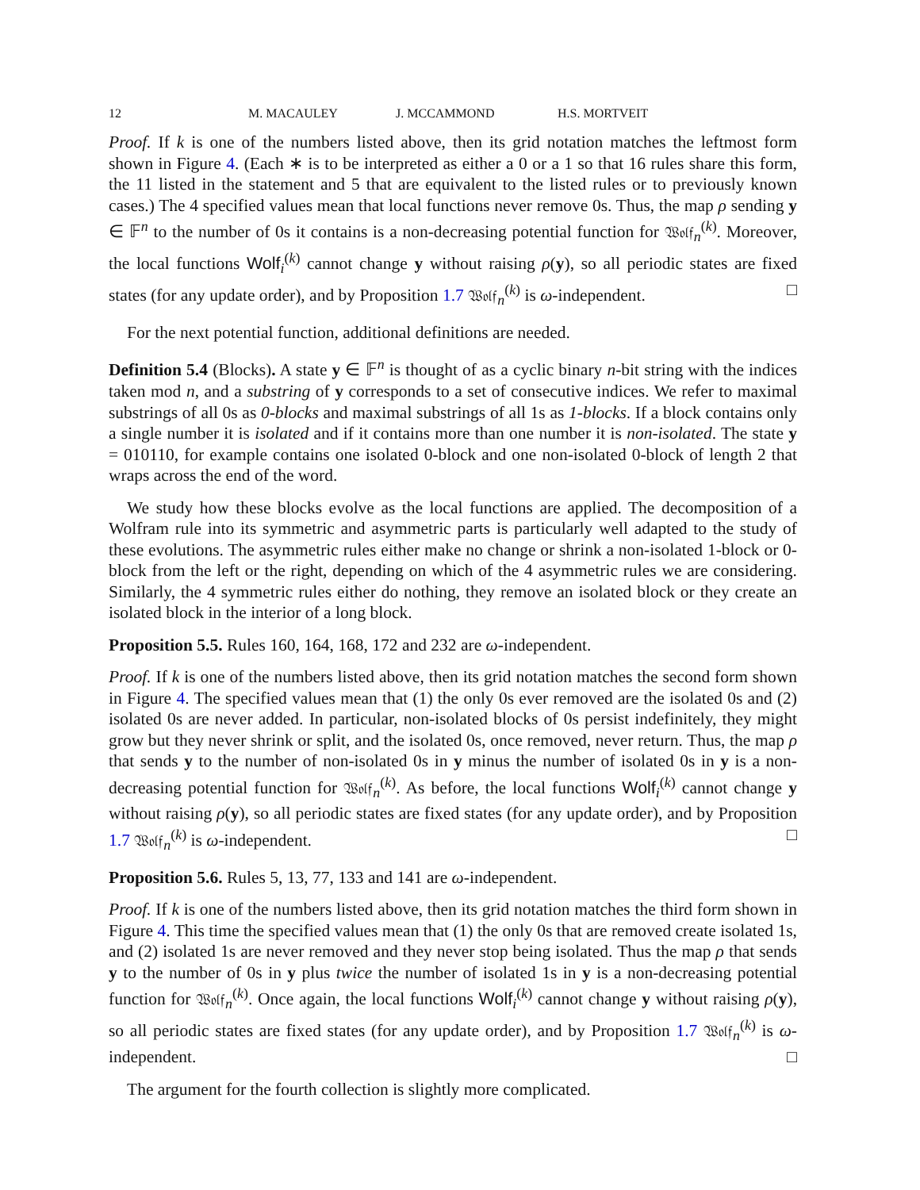12 M. MACAULEY J. MCCAMMOND H.S. MORTVEIT
Proof. If k is one of the numbers listed above, then its grid notation matches the leftmost form shown in Figure 4. (Each ∗ is to be interpreted as either a 0 or a 1 so that 16 rules share this form, the 11 listed in the statement and 5 that are equivalent to the listed rules or to previously known cases.) The 4 specified values mean that local functions never remove 0s. Thus, the map ρ sending y ∈ 𝔽<sup>n</sup> to the number of 0s it contains is a non-decreasing potential function for 𝔚𝔬𝔩𝔣<sub>n</sub><sup>(k)</sup>. Moreover, the local functions Wolf<sub>i</sub><sup>(k)</sup> cannot change y without raising ρ(y), so all periodic states are fixed states (for any update order), and by Proposition 1.7 𝔚𝔬𝔩𝔣<sub>n</sub><sup>(k)</sup> is ω-independent. □
For the next potential function, additional definitions are needed.
Definition 5.4 (Blocks). A state y ∈ 𝔽<sup>n</sup> is thought of as a cyclic binary n-bit string with the indices taken mod n, and a substring of y corresponds to a set of consecutive indices. We refer to maximal substrings of all 0s as 0-blocks and maximal substrings of all 1s as 1-blocks. If a block contains only a single number it is isolated and if it contains more than one number it is non-isolated. The state y = 010110, for example contains one isolated 0-block and one non-isolated 0-block of length 2 that wraps across the end of the word.
We study how these blocks evolve as the local functions are applied. The decomposition of a Wolfram rule into its symmetric and asymmetric parts is particularly well adapted to the study of these evolutions. The asymmetric rules either make no change or shrink a non-isolated 1-block or 0-block from the left or the right, depending on which of the 4 asymmetric rules we are considering. Similarly, the 4 symmetric rules either do nothing, they remove an isolated block or they create an isolated block in the interior of a long block.
Proposition 5.5. Rules 160, 164, 168, 172 and 232 are ω-independent.
Proof. If k is one of the numbers listed above, then its grid notation matches the second form shown in Figure 4. The specified values mean that (1) the only 0s ever removed are the isolated 0s and (2) isolated 0s are never added. In particular, non-isolated blocks of 0s persist indefinitely, they might grow but they never shrink or split, and the isolated 0s, once removed, never return. Thus, the map ρ that sends y to the number of non-isolated 0s in y minus the number of isolated 0s in y is a non-decreasing potential function for 𝔚𝔬𝔩𝔣<sub>n</sub><sup>(k)</sup>. As before, the local functions Wolf<sub>i</sub><sup>(k)</sup> cannot change y without raising ρ(y), so all periodic states are fixed states (for any update order), and by Proposition 1.7 𝔚𝔬𝔩𝔣<sub>n</sub><sup>(k)</sup> is ω-independent. □
Proposition 5.6. Rules 5, 13, 77, 133 and 141 are ω-independent.
Proof. If k is one of the numbers listed above, then its grid notation matches the third form shown in Figure 4. This time the specified values mean that (1) the only 0s that are removed create isolated 1s, and (2) isolated 1s are never removed and they never stop being isolated. Thus the map ρ that sends y to the number of 0s in y plus twice the number of isolated 1s in y is a non-decreasing potential function for 𝔚𝔬𝔩𝔣<sub>n</sub><sup>(k)</sup>. Once again, the local functions Wolf<sub>i</sub><sup>(k)</sup> cannot change y without raising ρ(y), so all periodic states are fixed states (for any update order), and by Proposition 1.7 𝔚𝔬𝔩𝔣<sub>n</sub><sup>(k)</sup> is ω-independent. □
The argument for the fourth collection is slightly more complicated.